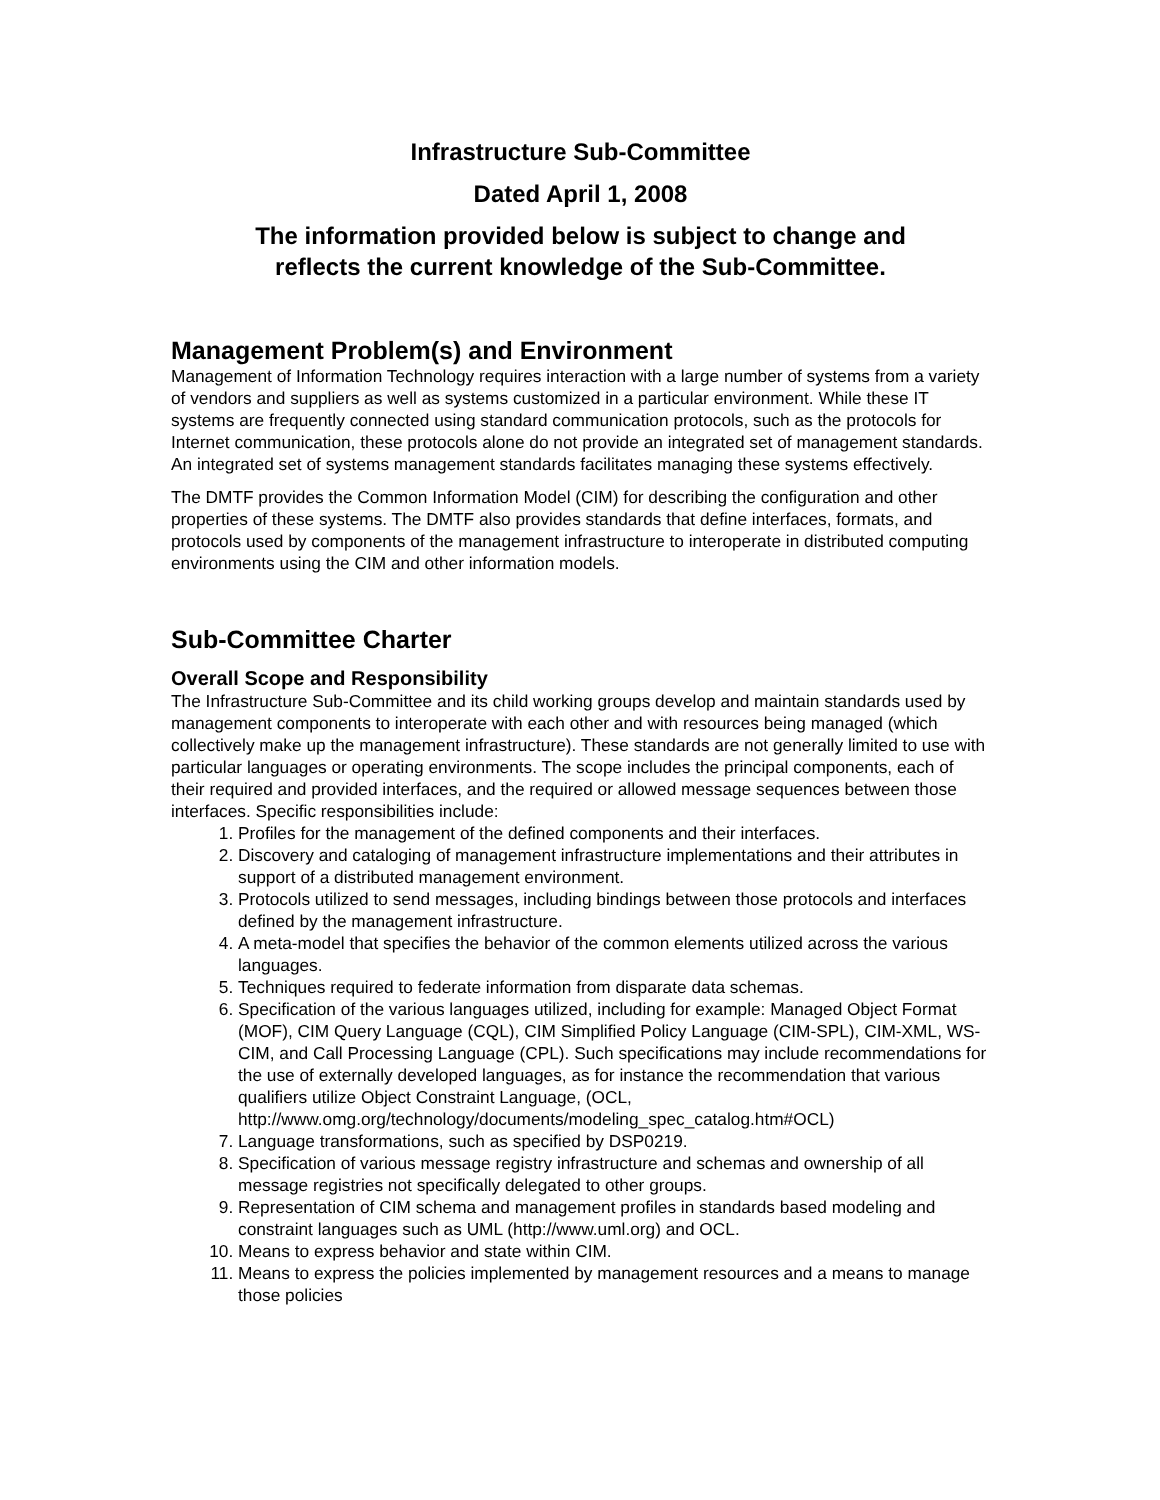Infrastructure Sub-Committee
Dated April 1, 2008
The information provided below is subject to change and
reflects the current knowledge of the Sub-Committee.
Management Problem(s) and Environment
Management of Information Technology requires interaction with a large number of systems from a variety of vendors and suppliers as well as systems customized in a particular environment. While these IT systems are frequently connected using standard communication protocols, such as the protocols for Internet communication, these protocols alone do not provide an integrated set of management standards. An integrated set of systems management standards facilitates managing these systems effectively.
The DMTF provides the Common Information Model (CIM) for describing the configuration and other properties of these systems. The DMTF also provides standards that define interfaces, formats, and protocols used by components of the management infrastructure to interoperate in distributed computing environments using the CIM and other information models.
Sub-Committee Charter
Overall Scope and Responsibility
The Infrastructure Sub-Committee and its child working groups develop and maintain standards used by management components to interoperate with each other and with resources being managed (which collectively make up the management infrastructure). These standards are not generally limited to use with particular languages or operating environments. The scope includes the principal components, each of their required and provided interfaces, and the required or allowed message sequences between those interfaces. Specific responsibilities include:
1. Profiles for the management of the defined components and their interfaces.
2. Discovery and cataloging of management infrastructure implementations and their attributes in support of a distributed management environment.
3. Protocols utilized to send messages, including bindings between those protocols and interfaces defined by the management infrastructure.
4. A meta-model that specifies the behavior of the common elements utilized across the various languages.
5. Techniques required to federate information from disparate data schemas.
6. Specification of the various languages utilized, including for example: Managed Object Format (MOF), CIM Query Language (CQL), CIM Simplified Policy Language (CIM-SPL), CIM-XML, WS-CIM, and Call Processing Language (CPL). Such specifications may include recommendations for the use of externally developed languages, as for instance the recommendation that various qualifiers utilize Object Constraint Language, (OCL, http://www.omg.org/technology/documents/modeling_spec_catalog.htm#OCL)
7. Language transformations, such as specified by DSP0219.
8. Specification of various message registry infrastructure and schemas and ownership of all message registries not specifically delegated to other groups.
9. Representation of CIM schema and management profiles in standards based modeling and constraint languages such as UML (http://www.uml.org) and OCL.
10. Means to express behavior and state within CIM.
11. Means to express the policies implemented by management resources and a means to manage those policies